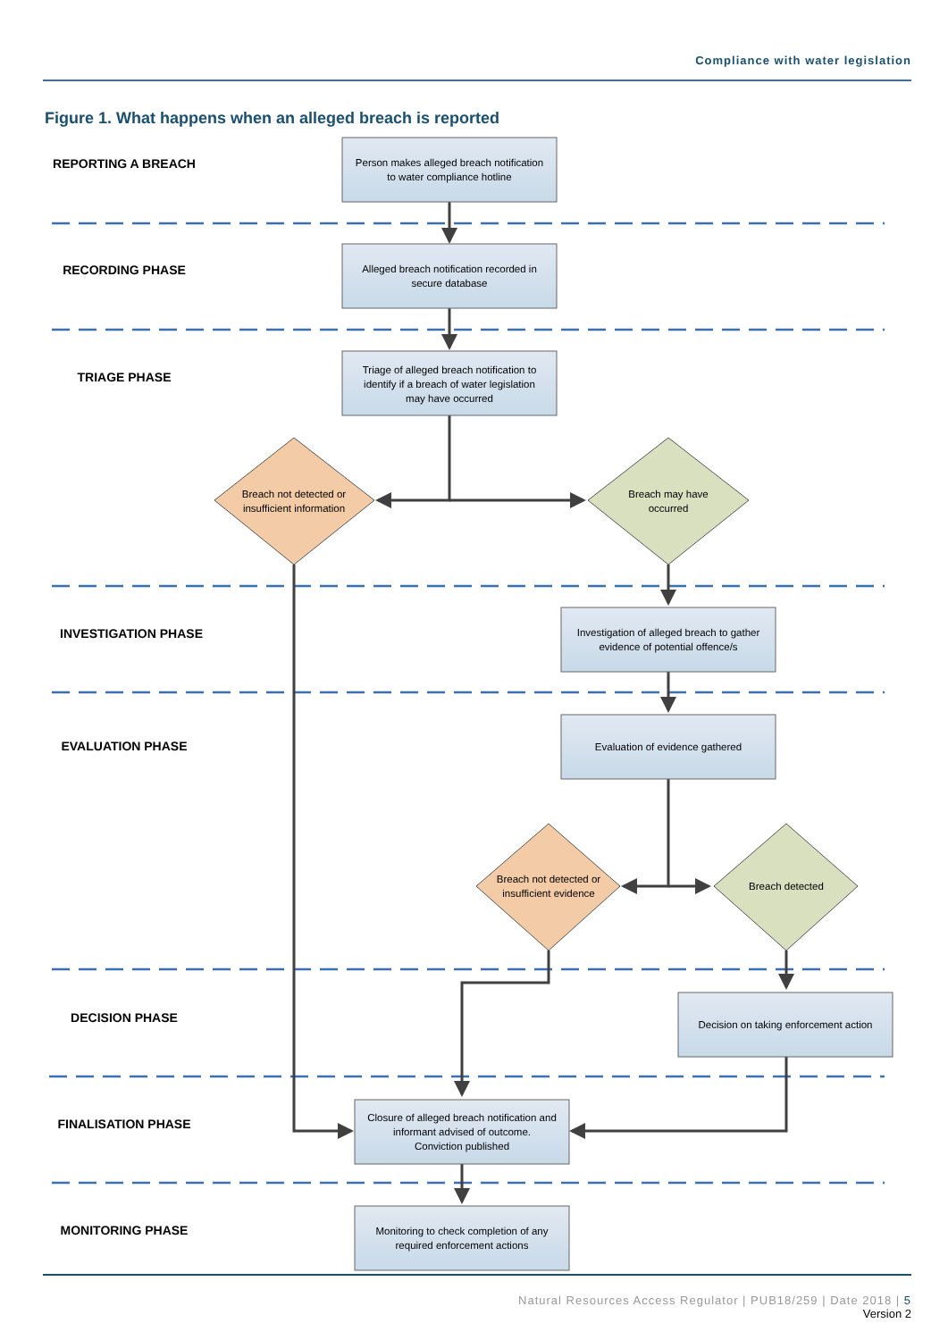Compliance with water legislation
Figure 1. What happens when an alleged breach is reported
REPORTING A BREACH
RECORDING PHASE
TRIAGE PHASE
INVESTIGATION PHASE
EVALUATION PHASE
DECISION PHASE
FINALISATION PHASE
MONITORING PHASE
Person makes alleged breach notification
to water compliance hotline
Alleged breach notification recorded in
secure database
Triage of alleged breach notification to
identify if a breach of water legislation
may have occurred
Breach not detected or
insufficient information
Breach may have
occurred
Investigation of alleged breach to gather
evidence of potential offence/s
Evaluation of evidence gathered
Breach not detected or
insufficient evidence
Breach detected
Decision on taking enforcement action
Closure of alleged breach notification and
informant advised of outcome.
Conviction published
Monitoring to check completion of any
required enforcement actions
Natural Resources Access Regulator | PUB18/259 | Date 2018 | 5
Version 2